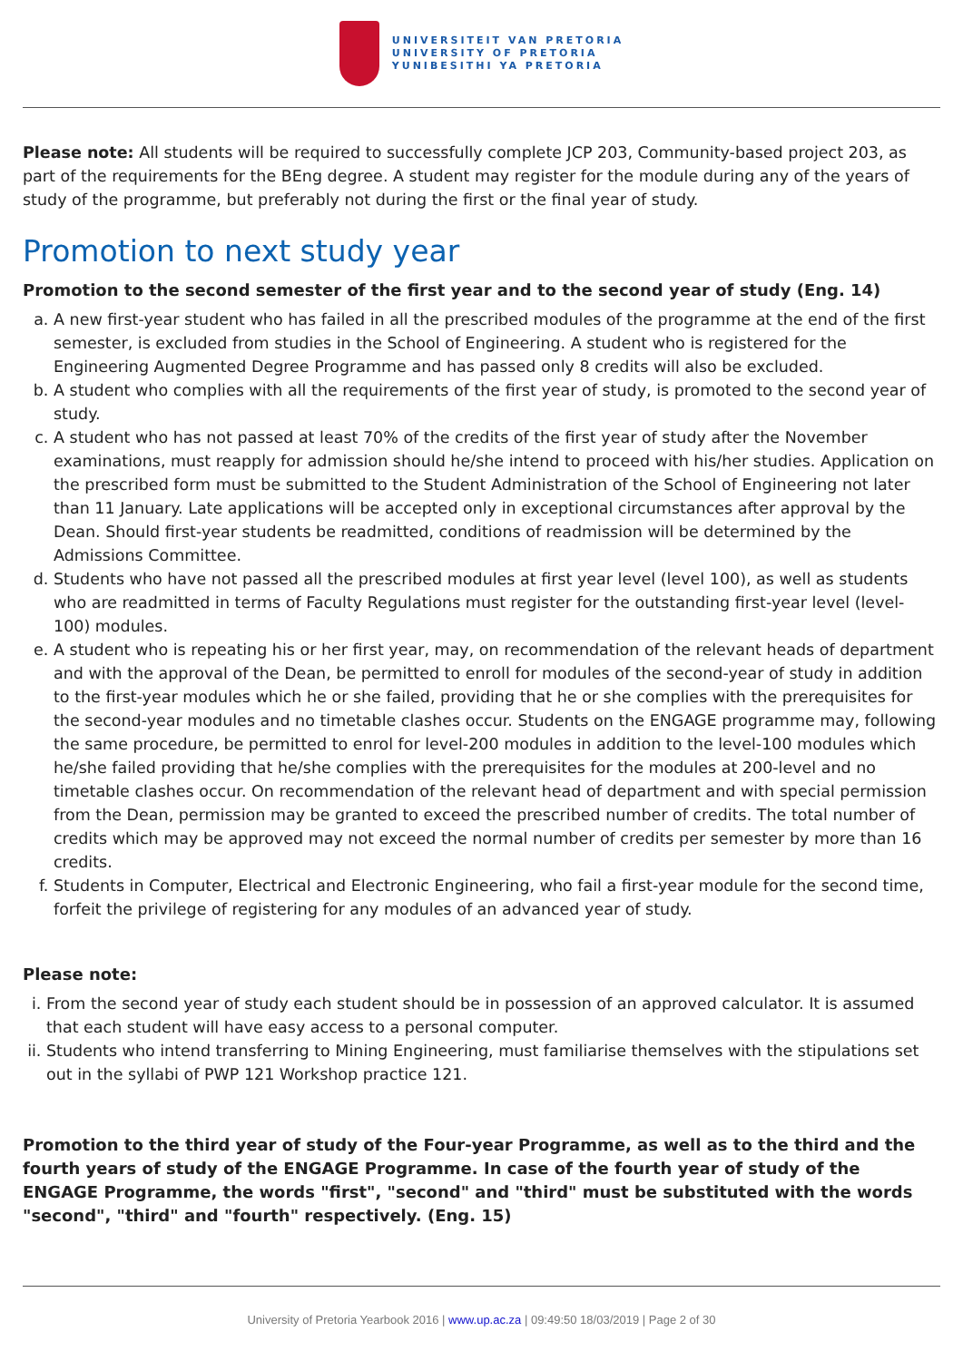UNIVERSITEIT VAN PRETORIA
UNIVERSITY OF PRETORIA
YUNIBESITHI YA PRETORIA
Please note: All students will be required to successfully complete JCP 203, Community-based project 203, as part of the requirements for the BEng degree. A student may register for the module during any of the years of study of the programme, but preferably not during the first or the final year of study.
Promotion to next study year
Promotion to the second semester of the first year and to the second year of study (Eng. 14)
a. A new first-year student who has failed in all the prescribed modules of the programme at the end of the first semester, is excluded from studies in the School of Engineering. A student who is registered for the Engineering Augmented Degree Programme and has passed only 8 credits will also be excluded.
b. A student who complies with all the requirements of the first year of study, is promoted to the second year of study.
c. A student who has not passed at least 70% of the credits of the first year of study after the November examinations, must reapply for admission should he/she intend to proceed with his/her studies. Application on the prescribed form must be submitted to the Student Administration of the School of Engineering not later than 11 January. Late applications will be accepted only in exceptional circumstances after approval by the Dean. Should first-year students be readmitted, conditions of readmission will be determined by the Admissions Committee.
d. Students who have not passed all the prescribed modules at first year level (level 100), as well as students who are readmitted in terms of Faculty Regulations must register for the outstanding first-year level (level-100) modules.
e. A student who is repeating his or her first year, may, on recommendation of the relevant heads of department and with the approval of the Dean, be permitted to enroll for modules of the second-year of study in addition to the first-year modules which he or she failed, providing that he or she complies with the prerequisites for the second-year modules and no timetable clashes occur. Students on the ENGAGE programme may, following the same procedure, be permitted to enrol for level-200 modules in addition to the level-100 modules which he/she failed providing that he/she complies with the prerequisites for the modules at 200-level and no timetable clashes occur. On recommendation of the relevant head of department and with special permission from the Dean, permission may be granted to exceed the prescribed number of credits. The total number of credits which may be approved may not exceed the normal number of credits per semester by more than 16 credits.
f. Students in Computer, Electrical and Electronic Engineering, who fail a first-year module for the second time, forfeit the privilege of registering for any modules of an advanced year of study.
Please note:
i. From the second year of study each student should be in possession of an approved calculator. It is assumed that each student will have easy access to a personal computer.
ii. Students who intend transferring to Mining Engineering, must familiarise themselves with the stipulations set out in the syllabi of PWP 121 Workshop practice 121.
Promotion to the third year of study of the Four-year Programme, as well as to the third and the fourth years of study of the ENGAGE Programme. In case of the fourth year of study of the ENGAGE Programme, the words "first", "second" and "third" must be substituted with the words "second", "third" and "fourth" respectively. (Eng. 15)
University of Pretoria Yearbook 2016 | www.up.ac.za | 09:49:50 18/03/2019 | Page 2 of 30